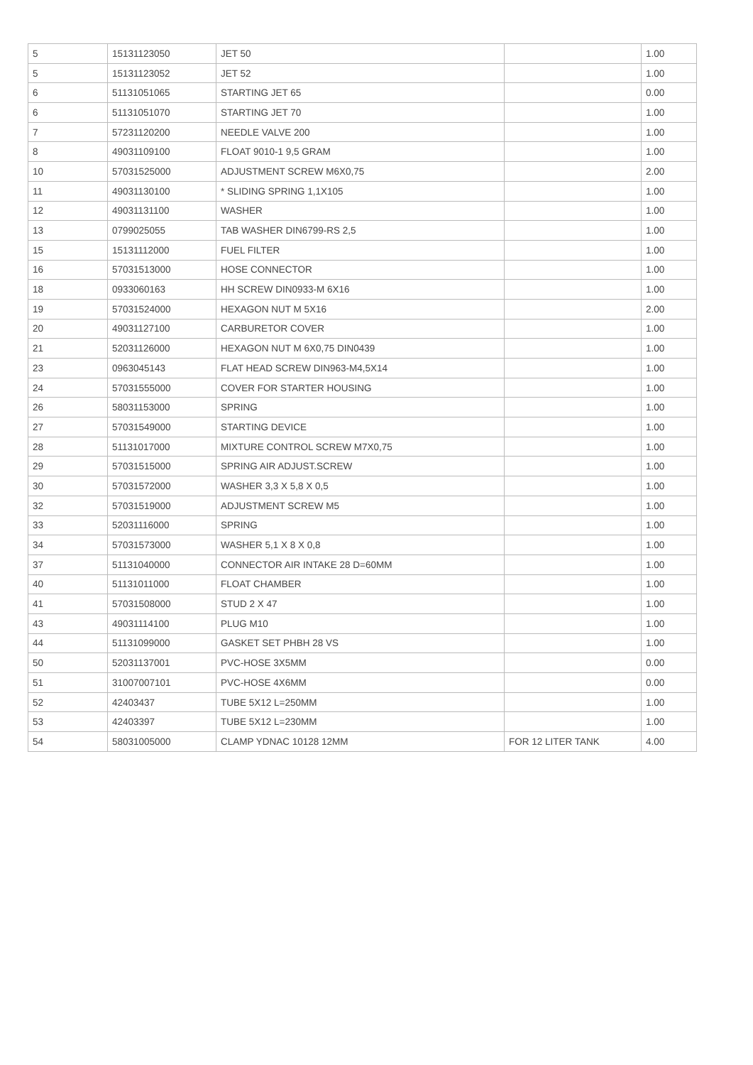| 5 | 15131123050 | JET 50 | | 1.00 |
| 5 | 15131123052 | JET 52 | | 1.00 |
| 6 | 51131051065 | STARTING JET 65 | | 0.00 |
| 6 | 51131051070 | STARTING JET 70 | | 1.00 |
| 7 | 57231120200 | NEEDLE VALVE 200 | | 1.00 |
| 8 | 49031109100 | FLOAT 9010-1 9,5 GRAM | | 1.00 |
| 10 | 57031525000 | ADJUSTMENT SCREW M6X0,75 | | 2.00 |
| 11 | 49031130100 | * SLIDING SPRING 1,1X105 | | 1.00 |
| 12 | 49031131100 | WASHER | | 1.00 |
| 13 | 0799025055 | TAB WASHER DIN6799-RS 2,5 | | 1.00 |
| 15 | 15131112000 | FUEL FILTER | | 1.00 |
| 16 | 57031513000 | HOSE CONNECTOR | | 1.00 |
| 18 | 0933060163 | HH SCREW DIN0933-M 6X16 | | 1.00 |
| 19 | 57031524000 | HEXAGON NUT M 5X16 | | 2.00 |
| 20 | 49031127100 | CARBURETOR COVER | | 1.00 |
| 21 | 52031126000 | HEXAGON NUT M 6X0,75 DIN0439 | | 1.00 |
| 23 | 0963045143 | FLAT HEAD SCREW DIN963-M4,5X14 | | 1.00 |
| 24 | 57031555000 | COVER FOR STARTER HOUSING | | 1.00 |
| 26 | 58031153000 | SPRING | | 1.00 |
| 27 | 57031549000 | STARTING DEVICE | | 1.00 |
| 28 | 51131017000 | MIXTURE CONTROL SCREW M7X0,75 | | 1.00 |
| 29 | 57031515000 | SPRING AIR ADJUST.SCREW | | 1.00 |
| 30 | 57031572000 | WASHER 3,3 X 5,8 X 0,5 | | 1.00 |
| 32 | 57031519000 | ADJUSTMENT SCREW M5 | | 1.00 |
| 33 | 52031116000 | SPRING | | 1.00 |
| 34 | 57031573000 | WASHER 5,1 X 8 X 0,8 | | 1.00 |
| 37 | 51131040000 | CONNECTOR AIR INTAKE 28 D=60MM | | 1.00 |
| 40 | 51131011000 | FLOAT CHAMBER | | 1.00 |
| 41 | 57031508000 | STUD 2 X 47 | | 1.00 |
| 43 | 49031114100 | PLUG M10 | | 1.00 |
| 44 | 51131099000 | GASKET SET PHBH 28 VS | | 1.00 |
| 50 | 52031137001 | PVC-HOSE 3X5MM | | 0.00 |
| 51 | 31007007101 | PVC-HOSE 4X6MM | | 0.00 |
| 52 | 42403437 | TUBE 5X12 L=250MM | | 1.00 |
| 53 | 42403397 | TUBE 5X12 L=230MM | | 1.00 |
| 54 | 58031005000 | CLAMP YDNAC 10128 12MM | FOR 12 LITER TANK | 4.00 |